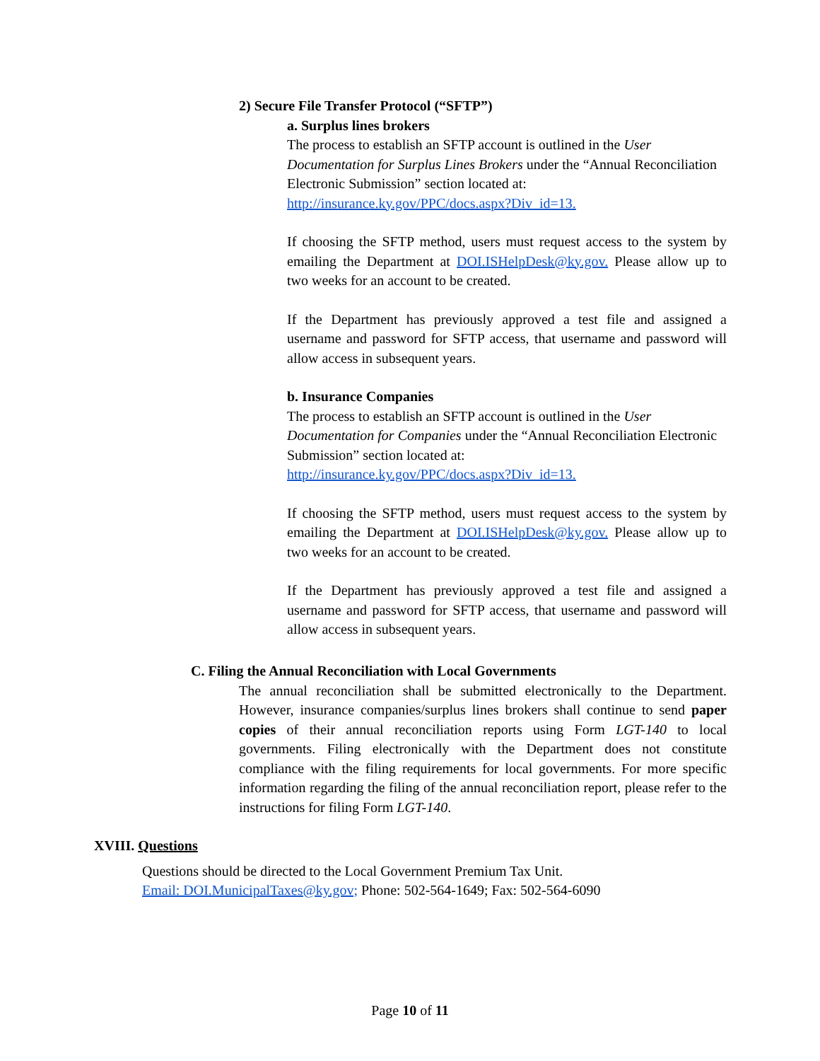2) Secure File Transfer Protocol (“SFTP”)
a. Surplus lines brokers
The process to establish an SFTP account is outlined in the User Documentation for Surplus Lines Brokers under the “Annual Reconciliation Electronic Submission” section located at:
http://insurance.ky.gov/PPC/docs.aspx?Div_id=13.
If choosing the SFTP method, users must request access to the system by emailing the Department at DOI.ISHelpDesk@ky.gov. Please allow up to two weeks for an account to be created.
If the Department has previously approved a test file and assigned a username and password for SFTP access, that username and password will allow access in subsequent years.
b. Insurance Companies
The process to establish an SFTP account is outlined in the User Documentation for Companies under the “Annual Reconciliation Electronic Submission” section located at:
http://insurance.ky.gov/PPC/docs.aspx?Div_id=13.
If choosing the SFTP method, users must request access to the system by emailing the Department at DOI.ISHelpDesk@ky.gov. Please allow up to two weeks for an account to be created.
If the Department has previously approved a test file and assigned a username and password for SFTP access, that username and password will allow access in subsequent years.
C. Filing the Annual Reconciliation with Local Governments
The annual reconciliation shall be submitted electronically to the Department. However, insurance companies/surplus lines brokers shall continue to send paper copies of their annual reconciliation reports using Form LGT-140 to local governments. Filing electronically with the Department does not constitute compliance with the filing requirements for local governments. For more specific information regarding the filing of the annual reconciliation report, please refer to the instructions for filing Form LGT-140.
XVIII. Questions
Questions should be directed to the Local Government Premium Tax Unit.
Email: DOI.MunicipalTaxes@ky.gov; Phone: 502-564-1649; Fax: 502-564-6090
Page 10 of 11